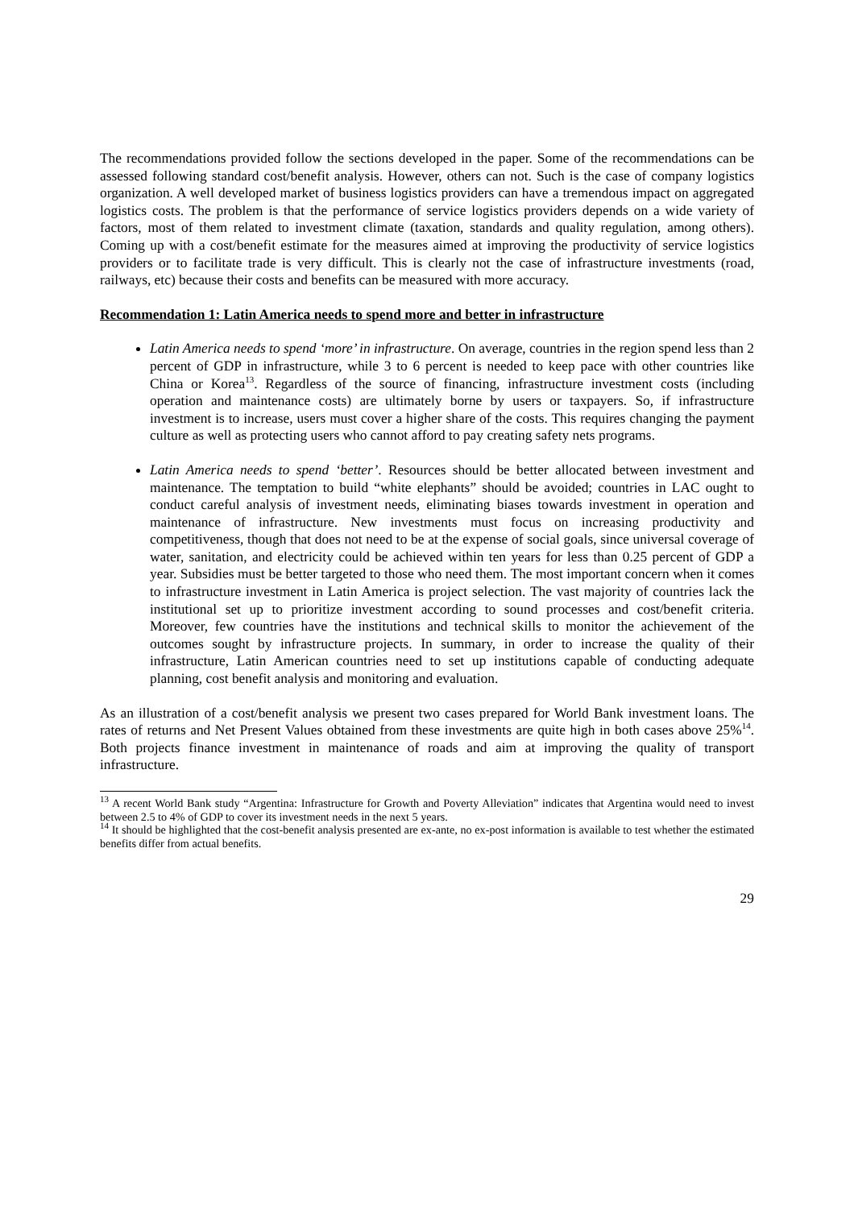The recommendations provided follow the sections developed in the paper. Some of the recommendations can be assessed following standard cost/benefit analysis. However, others can not. Such is the case of company logistics organization. A well developed market of business logistics providers can have a tremendous impact on aggregated logistics costs. The problem is that the performance of service logistics providers depends on a wide variety of factors, most of them related to investment climate (taxation, standards and quality regulation, among others). Coming up with a cost/benefit estimate for the measures aimed at improving the productivity of service logistics providers or to facilitate trade is very difficult. This is clearly not the case of infrastructure investments (road, railways, etc) because their costs and benefits can be measured with more accuracy.
Recommendation 1: Latin America needs to spend more and better in infrastructure
Latin America needs to spend ‘more’ in infrastructure. On average, countries in the region spend less than 2 percent of GDP in infrastructure, while 3 to 6 percent is needed to keep pace with other countries like China or Korea<sup>13</sup>. Regardless of the source of financing, infrastructure investment costs (including operation and maintenance costs) are ultimately borne by users or taxpayers. So, if infrastructure investment is to increase, users must cover a higher share of the costs. This requires changing the payment culture as well as protecting users who cannot afford to pay creating safety nets programs.
Latin America needs to spend ‘better’. Resources should be better allocated between investment and maintenance. The temptation to build “white elephants” should be avoided; countries in LAC ought to conduct careful analysis of investment needs, eliminating biases towards investment in operation and maintenance of infrastructure. New investments must focus on increasing productivity and competitiveness, though that does not need to be at the expense of social goals, since universal coverage of water, sanitation, and electricity could be achieved within ten years for less than 0.25 percent of GDP a year. Subsidies must be better targeted to those who need them. The most important concern when it comes to infrastructure investment in Latin America is project selection. The vast majority of countries lack the institutional set up to prioritize investment according to sound processes and cost/benefit criteria. Moreover, few countries have the institutions and technical skills to monitor the achievement of the outcomes sought by infrastructure projects. In summary, in order to increase the quality of their infrastructure, Latin American countries need to set up institutions capable of conducting adequate planning, cost benefit analysis and monitoring and evaluation.
As an illustration of a cost/benefit analysis we present two cases prepared for World Bank investment loans. The rates of returns and Net Present Values obtained from these investments are quite high in both cases above 25%<sup>14</sup>. Both projects finance investment in maintenance of roads and aim at improving the quality of transport infrastructure.
<sup>13</sup> A recent World Bank study “Argentina: Infrastructure for Growth and Poverty Alleviation” indicates that Argentina would need to invest between 2.5 to 4% of GDP to cover its investment needs in the next 5 years.
<sup>14</sup> It should be highlighted that the cost-benefit analysis presented are ex-ante, no ex-post information is available to test whether the estimated benefits differ from actual benefits.
29